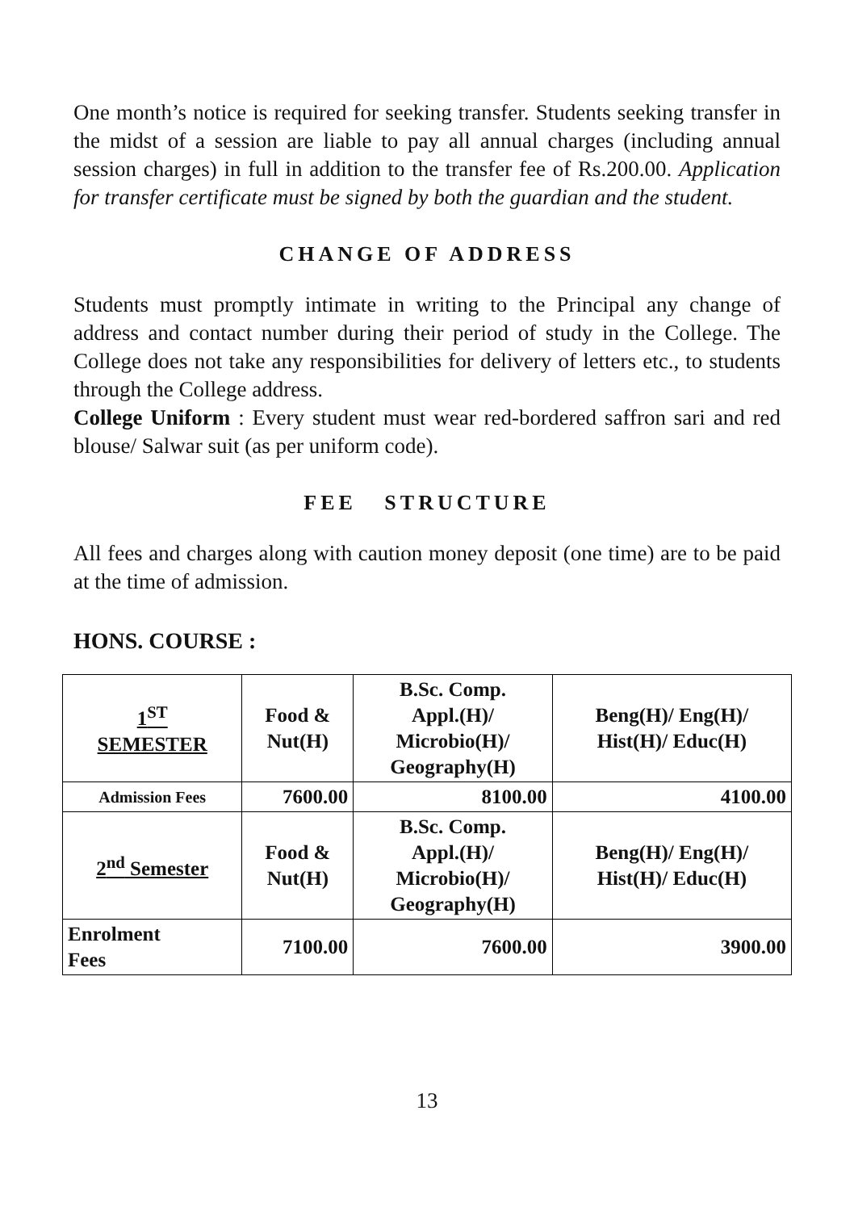One month’s notice is required for seeking transfer. Students seeking transfer in the midst of a session are liable to pay all annual charges (including annual session charges) in full in addition to the transfer fee of Rs.200.00. Application for transfer certificate must be signed by both the guardian and the student.
CHANGE OF ADDRESS
Students must promptly intimate in writing to the Principal any change of address and contact number during their period of study in the College. The College does not take any responsibilities for delivery of letters etc., to students through the College address.
College Uniform : Every student must wear red-bordered saffron sari and red blouse/ Salwar suit (as per uniform code).
FEE STRUCTURE
All fees and charges along with caution money deposit (one time) are to be paid at the time of admission.
HONS. COURSE :
| 1<sup>ST</sup> SEMESTER | Food & Nut(H) | B.Sc. Comp. Appl.(H)/ Microbio(H)/ Geography(H) | Beng(H)/ Eng(H)/ Hist(H)/ Educ(H) |
| Admission Fees | 7600.00 | 8100.00 | 4100.00 |
| 2<sup>nd</sup> Semester | Food & Nut(H) | B.Sc. Comp. Appl.(H)/ Microbio(H)/ Geography(H) | Beng(H)/ Eng(H)/ Hist(H)/ Educ(H) |
| Enrolment Fees | 7100.00 | 7600.00 | 3900.00 |
13